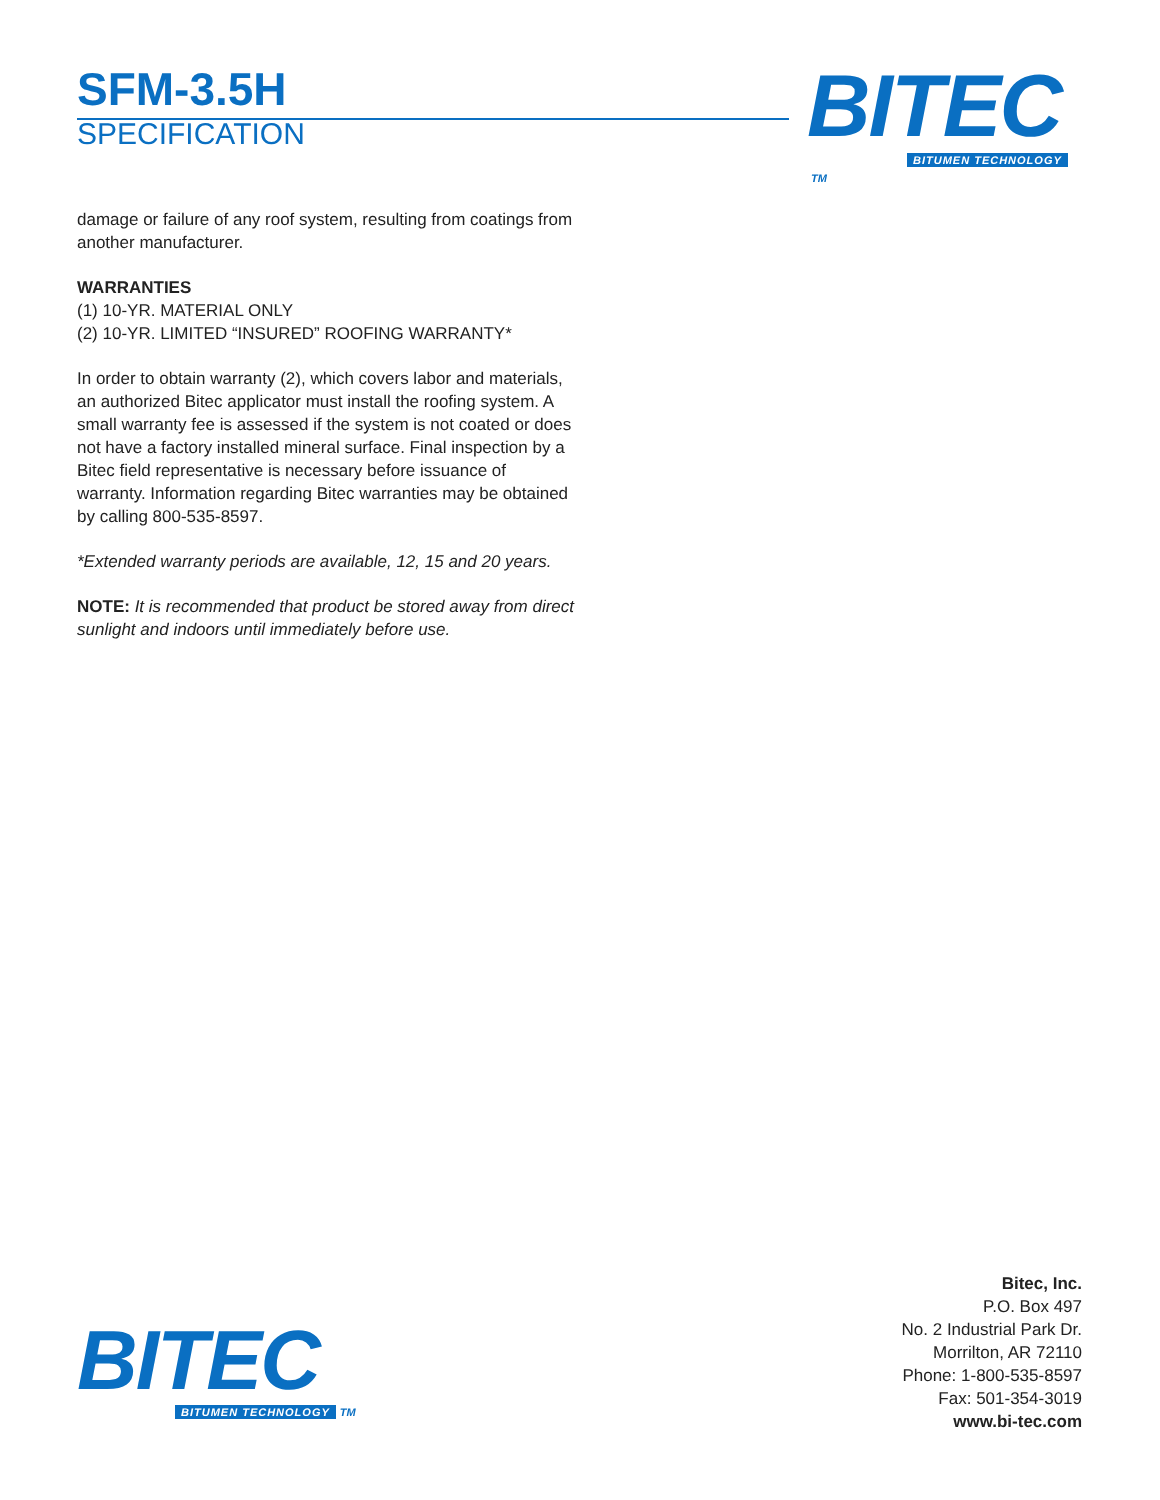SFM-3.5H
SPECIFICATION
BITEC
BITUMEN TECHNOLOGY TM
damage or failure of any roof system, resulting from coatings from another manufacturer.
WARRANTIES
(1) 10-YR. MATERIAL ONLY
(2) 10-YR. LIMITED “INSURED” ROOFING WARRANTY*
In order to obtain warranty (2), which covers labor and materials, an authorized Bitec applicator must install the roofing system. A small warranty fee is assessed if the system is not coated or does not have a factory installed mineral surface. Final inspection by a Bitec field representative is necessary before issuance of warranty. Information regarding Bitec warranties may be obtained by calling 800-535-8597.
*Extended warranty periods are available, 12, 15 and 20 years.
NOTE: It is recommended that product be stored away from direct sunlight and indoors until immediately before use.
BITEC
BITUMEN TECHNOLOGY TM
Bitec, Inc.
P.O. Box 497
No. 2 Industrial Park Dr.
Morrilton, AR 72110
Phone: 1-800-535-8597
Fax: 501-354-3019
www.bi-tec.com